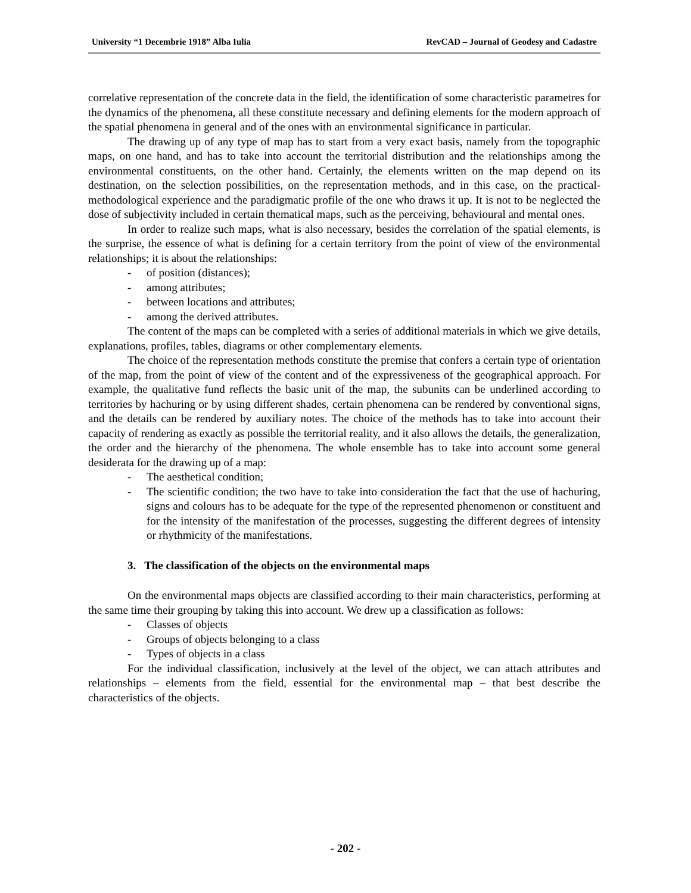University “1 Decembrie 1918” Alba Iulia RevCAD – Journal of Geodesy and Cadastre
correlative representation of the concrete data in the field, the identification of some characteristic parametres for the dynamics of the phenomena, all these constitute necessary and defining elements for the modern approach of the spatial phenomena in general and of the ones with an environmental significance in particular.
The drawing up of any type of map has to start from a very exact basis, namely from the topographic maps, on one hand, and has to take into account the territorial distribution and the relationships among the environmental constituents, on the other hand. Certainly, the elements written on the map depend on its destination, on the selection possibilities, on the representation methods, and in this case, on the practical-methodological experience and the paradigmatic profile of the one who draws it up. It is not to be neglected the dose of subjectivity included in certain thematical maps, such as the perceiving, behavioural and mental ones.
In order to realize such maps, what is also necessary, besides the correlation of the spatial elements, is the surprise, the essence of what is defining for a certain territory from the point of view of the environmental relationships; it is about the relationships:
- of position (distances);
- among attributes;
- between locations and attributes;
- among the derived attributes.
The content of the maps can be completed with a series of additional materials in which we give details, explanations, profiles, tables, diagrams or other complementary elements.
The choice of the representation methods constitute the premise that confers a certain type of orientation of the map, from the point of view of the content and of the expressiveness of the geographical approach. For example, the qualitative fund reflects the basic unit of the map, the subunits can be underlined according to territories by hachuring or by using different shades, certain phenomena can be rendered by conventional signs, and the details can be rendered by auxiliary notes. The choice of the methods has to take into account their capacity of rendering as exactly as possible the territorial reality, and it also allows the details, the generalization, the order and the hierarchy of the phenomena. The whole ensemble has to take into account some general desiderata for the drawing up of a map:
- The aesthetical condition;
- The scientific condition; the two have to take into consideration the fact that the use of hachuring, signs and colours has to be adequate for the type of the represented phenomenon or constituent and for the intensity of the manifestation of the processes, suggesting the different degrees of intensity or rhythmicity of the manifestations.
3. The classification of the objects on the environmental maps
On the environmental maps objects are classified according to their main characteristics, performing at the same time their grouping by taking this into account. We drew up a classification as follows:
- Classes of objects
- Groups of objects belonging to a class
- Types of objects in a class
For the individual classification, inclusively at the level of the object, we can attach attributes and relationships – elements from the field, essential for the environmental map – that best describe the characteristics of the objects.
- 202 -